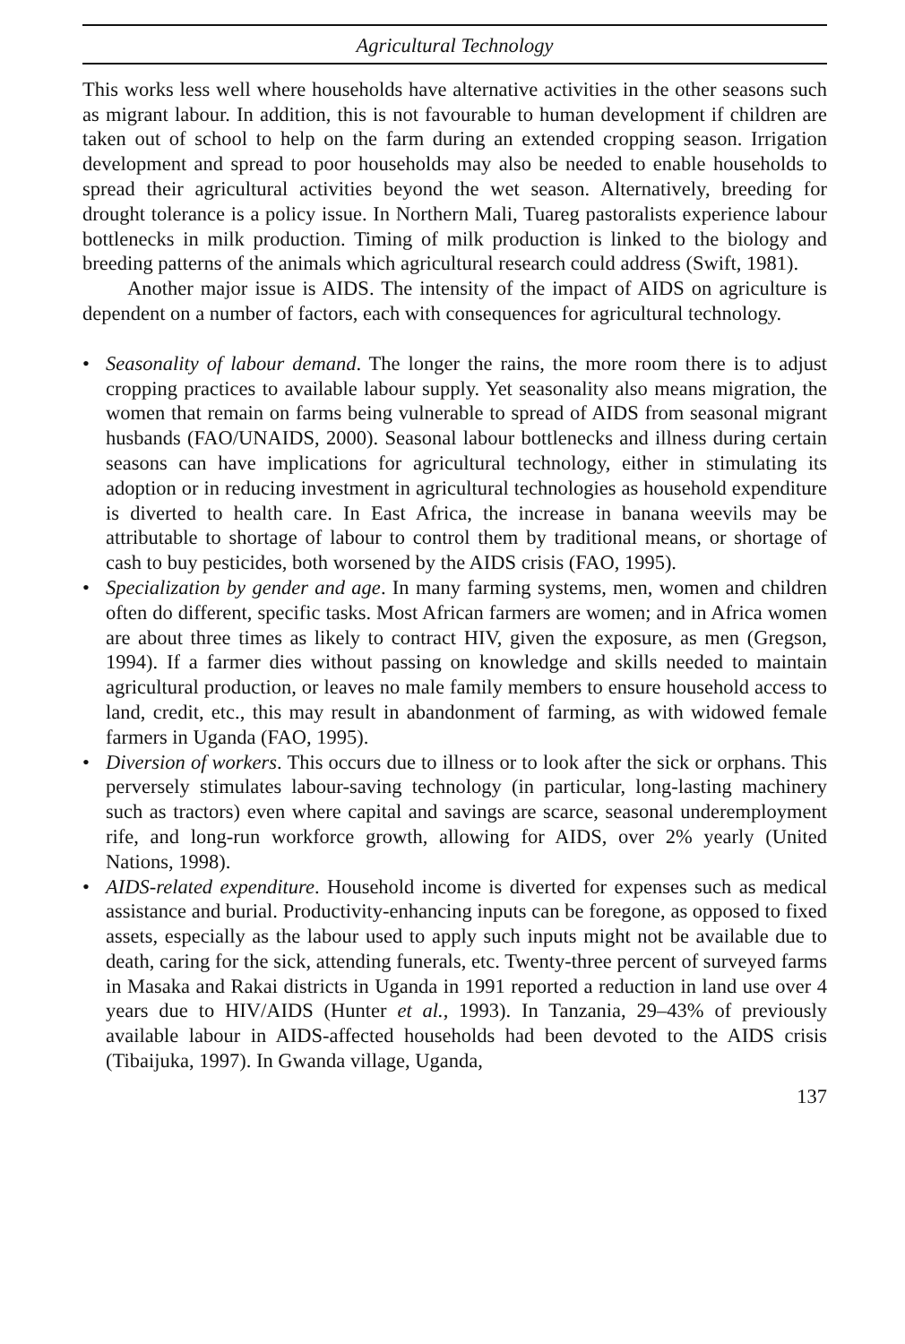Agricultural Technology
This works less well where households have alternative activities in the other seasons such as migrant labour. In addition, this is not favourable to human development if children are taken out of school to help on the farm during an extended cropping season. Irrigation development and spread to poor households may also be needed to enable households to spread their agricultural activities beyond the wet season. Alternatively, breeding for drought tolerance is a policy issue. In Northern Mali, Tuareg pastoralists experience labour bottlenecks in milk production. Timing of milk production is linked to the biology and breeding patterns of the animals which agricultural research could address (Swift, 1981).
Another major issue is AIDS. The intensity of the impact of AIDS on agriculture is dependent on a number of factors, each with consequences for agricultural technology.
• Seasonality of labour demand. The longer the rains, the more room there is to adjust cropping practices to available labour supply. Yet seasonality also means migration, the women that remain on farms being vulnerable to spread of AIDS from seasonal migrant husbands (FAO/UNAIDS, 2000). Seasonal labour bottlenecks and illness during certain seasons can have implications for agricultural technology, either in stimulating its adoption or in reducing investment in agricultural technologies as household expenditure is diverted to health care. In East Africa, the increase in banana weevils may be attributable to shortage of labour to control them by traditional means, or shortage of cash to buy pesticides, both worsened by the AIDS crisis (FAO, 1995).
• Specialization by gender and age. In many farming systems, men, women and children often do different, specific tasks. Most African farmers are women; and in Africa women are about three times as likely to contract HIV, given the exposure, as men (Gregson, 1994). If a farmer dies without passing on knowledge and skills needed to maintain agricultural production, or leaves no male family members to ensure household access to land, credit, etc., this may result in abandonment of farming, as with widowed female farmers in Uganda (FAO, 1995).
• Diversion of workers. This occurs due to illness or to look after the sick or orphans. This perversely stimulates labour-saving technology (in particular, long-lasting machinery such as tractors) even where capital and savings are scarce, seasonal underemployment rife, and long-run workforce growth, allowing for AIDS, over 2% yearly (United Nations, 1998).
• AIDS-related expenditure. Household income is diverted for expenses such as medical assistance and burial. Productivity-enhancing inputs can be foregone, as opposed to fixed assets, especially as the labour used to apply such inputs might not be available due to death, caring for the sick, attending funerals, etc. Twenty-three percent of surveyed farms in Masaka and Rakai districts in Uganda in 1991 reported a reduction in land use over 4 years due to HIV/AIDS (Hunter et al., 1993). In Tanzania, 29–43% of previously available labour in AIDS-affected households had been devoted to the AIDS crisis (Tibaijuka, 1997). In Gwanda village, Uganda,
137